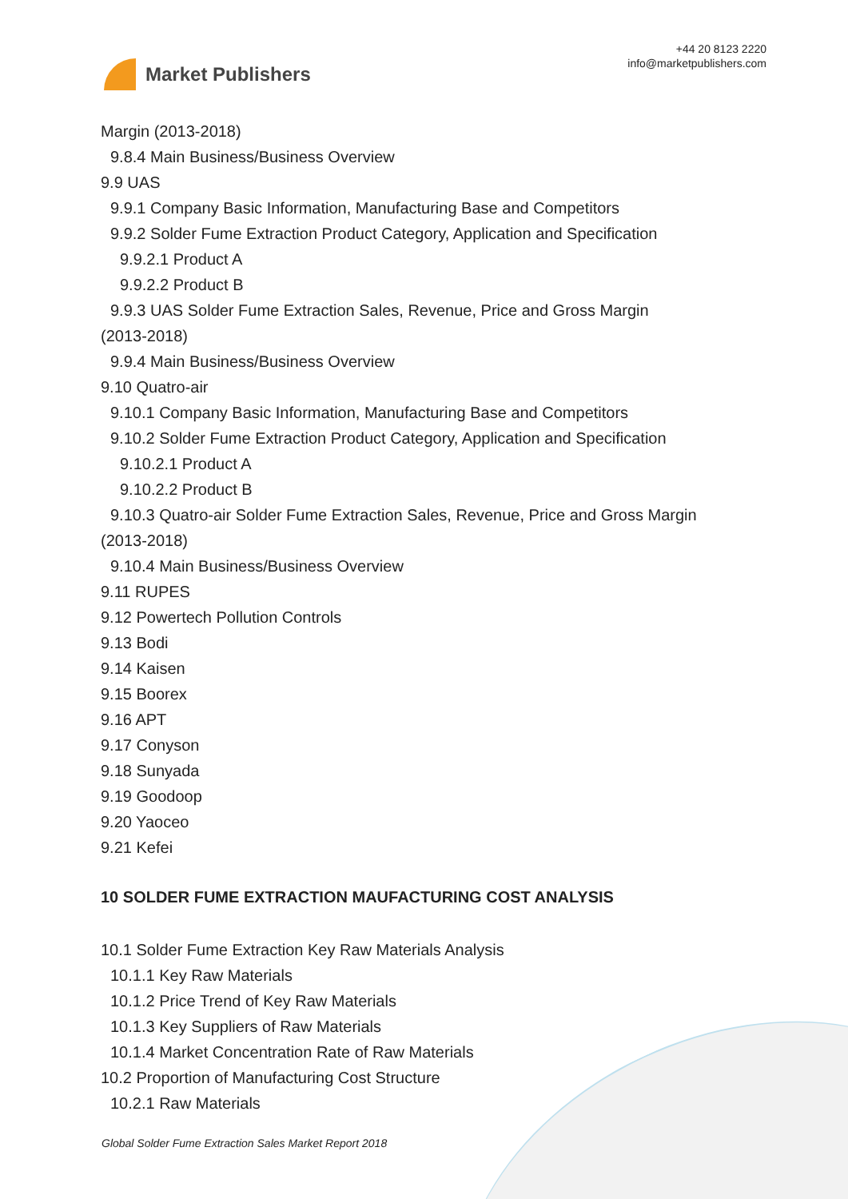Market Publishers
+44 20 8123 2220
info@marketpublishers.com
Margin (2013-2018)
9.8.4 Main Business/Business Overview
9.9 UAS
9.9.1 Company Basic Information, Manufacturing Base and Competitors
9.9.2 Solder Fume Extraction Product Category, Application and Specification
9.9.2.1 Product A
9.9.2.2 Product B
9.9.3 UAS Solder Fume Extraction Sales, Revenue, Price and Gross Margin
(2013-2018)
9.9.4 Main Business/Business Overview
9.10 Quatro-air
9.10.1 Company Basic Information, Manufacturing Base and Competitors
9.10.2 Solder Fume Extraction Product Category, Application and Specification
9.10.2.1 Product A
9.10.2.2 Product B
9.10.3 Quatro-air Solder Fume Extraction Sales, Revenue, Price and Gross Margin
(2013-2018)
9.10.4 Main Business/Business Overview
9.11 RUPES
9.12 Powertech Pollution Controls
9.13 Bodi
9.14 Kaisen
9.15 Boorex
9.16 APT
9.17 Conyson
9.18 Sunyada
9.19 Goodoop
9.20 Yaoceo
9.21 Kefei
10 SOLDER FUME EXTRACTION MAUFACTURING COST ANALYSIS
10.1 Solder Fume Extraction Key Raw Materials Analysis
10.1.1 Key Raw Materials
10.1.2 Price Trend of Key Raw Materials
10.1.3 Key Suppliers of Raw Materials
10.1.4 Market Concentration Rate of Raw Materials
10.2 Proportion of Manufacturing Cost Structure
10.2.1 Raw Materials
Global Solder Fume Extraction Sales Market Report 2018